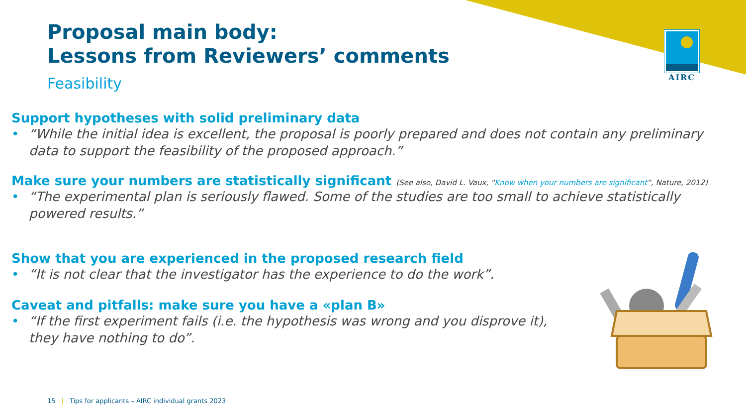AIRC
Proposal main body:
Lessons from Reviewers’ comments
Feasibility
Support hypotheses with solid preliminary data
• “While the initial idea is excellent, the proposal is poorly prepared and does not contain any preliminary data to support the feasibility of the proposed approach.”
Make sure your numbers are statistically significant (See also, David L. Vaux, “Know when your numbers are significant”, Nature, 2012)
• “The experimental plan is seriously flawed. Some of the studies are too small to achieve statistically powered results.”
Show that you are experienced in the proposed research field
• “It is not clear that the investigator has the experience to do the work”.
Caveat and pitfalls: make sure you have a «plan B»
• “If the first experiment fails (i.e. the hypothesis was wrong and you disprove it), they have nothing to do”.
15 | Tips for applicants – AIRC individual grants 2023